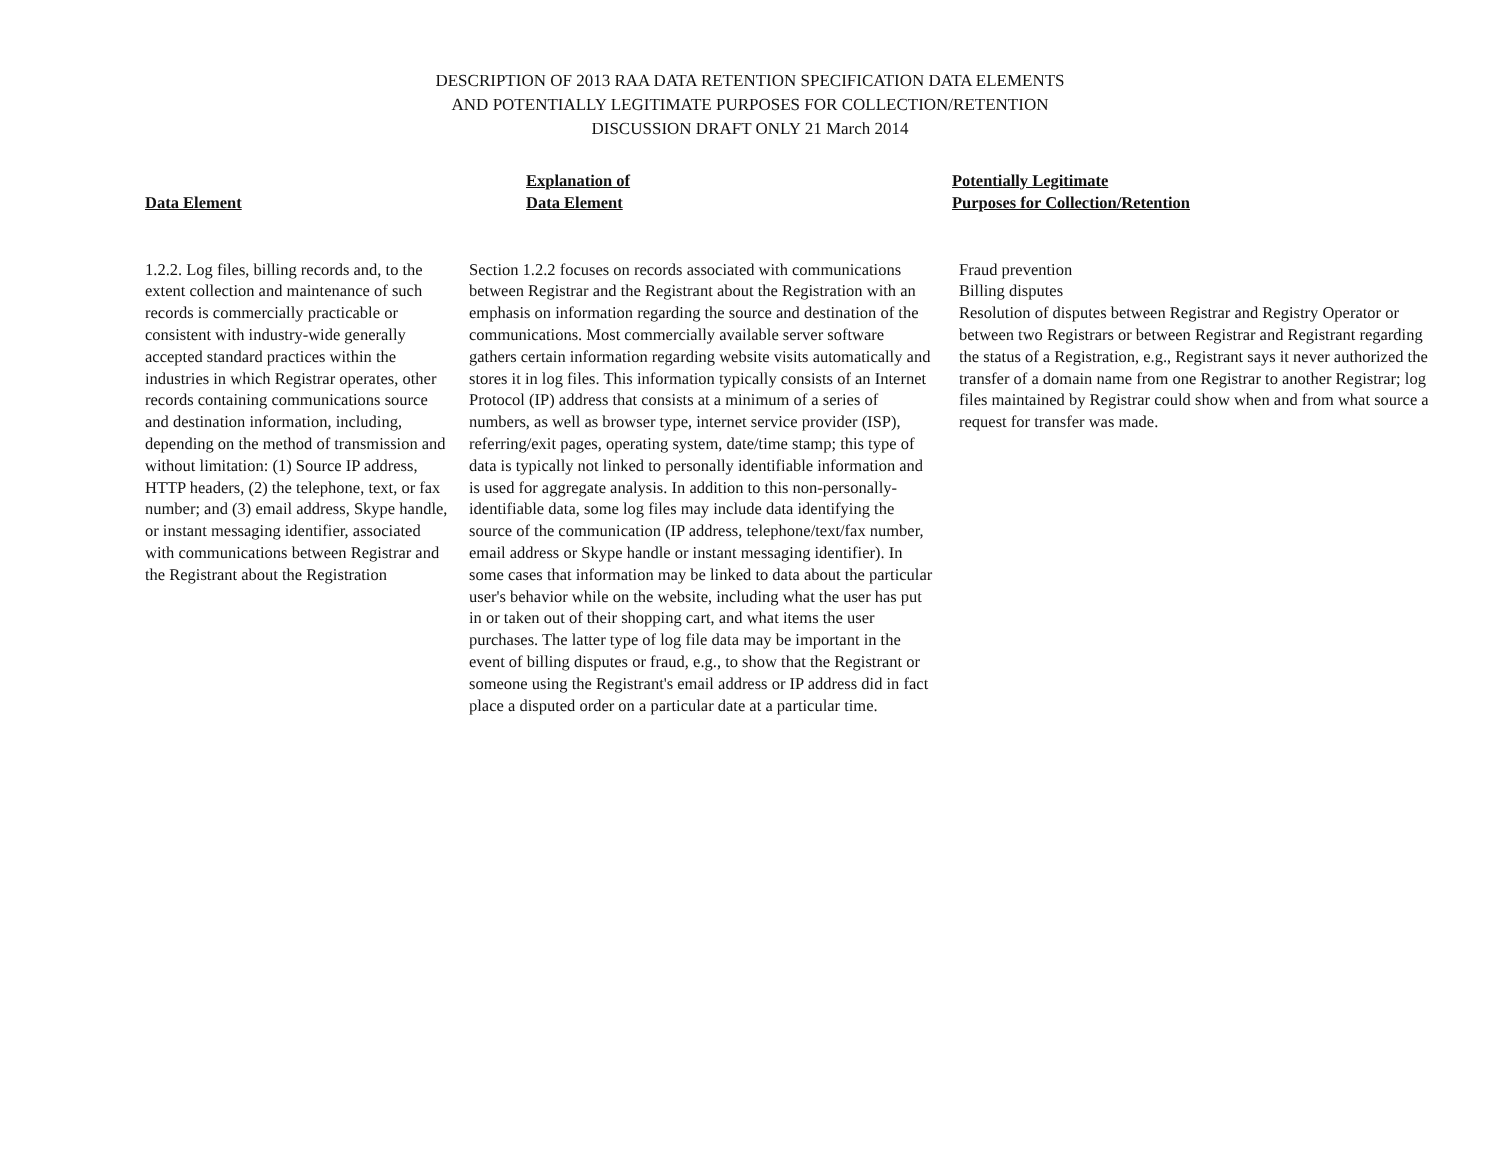DESCRIPTION OF 2013 RAA DATA RETENTION SPECIFICATION DATA ELEMENTS
AND POTENTIALLY LEGITIMATE PURPOSES FOR COLLECTION/RETENTION
DISCUSSION DRAFT ONLY 21 March 2014
| Data Element | Explanation of Data Element | Potentially Legitimate Purposes for Collection/Retention |
| --- | --- | --- |
| 1.2.2. Log files, billing records and, to the extent collection and maintenance of such records is commercially practicable or consistent with industry-wide generally accepted standard practices within the industries in which Registrar operates, other records containing communications source and destination information, including, depending on the method of transmission and without limitation: (1) Source IP address, HTTP headers, (2) the telephone, text, or fax number; and (3) email address, Skype handle, or instant messaging identifier, associated with communications between Registrar and the Registrant about the Registration | Section 1.2.2 focuses on records associated with communications between Registrar and the Registrant about the Registration with an emphasis on information regarding the source and destination of the communications. Most commercially available server software gathers certain information regarding website visits automatically and stores it in log files. This information typically consists of an Internet Protocol (IP) address that consists at a minimum of a series of numbers, as well as browser type, internet service provider (ISP), referring/exit pages, operating system, date/time stamp; this type of data is typically not linked to personally identifiable information and is used for aggregate analysis. In addition to this non-personally-identifiable data, some log files may include data identifying the source of the communication (IP address, telephone/text/fax number, email address or Skype handle or instant messaging identifier). In some cases that information may be linked to data about the particular user's behavior while on the website, including what the user has put in or taken out of their shopping cart, and what items the user purchases. The latter type of log file data may be important in the event of billing disputes or fraud, e.g., to show that the Registrant or someone using the Registrant's email address or IP address did in fact place a disputed order on a particular date at a particular time. | Fraud prevention Billing disputes Resolution of disputes between Registrar and Registry Operator or between two Registrars or between Registrar and Registrant regarding the status of a Registration, e.g., Registrant says it never authorized the transfer of a domain name from one Registrar to another Registrar; log files maintained by Registrar could show when and from what source a request for transfer was made. |